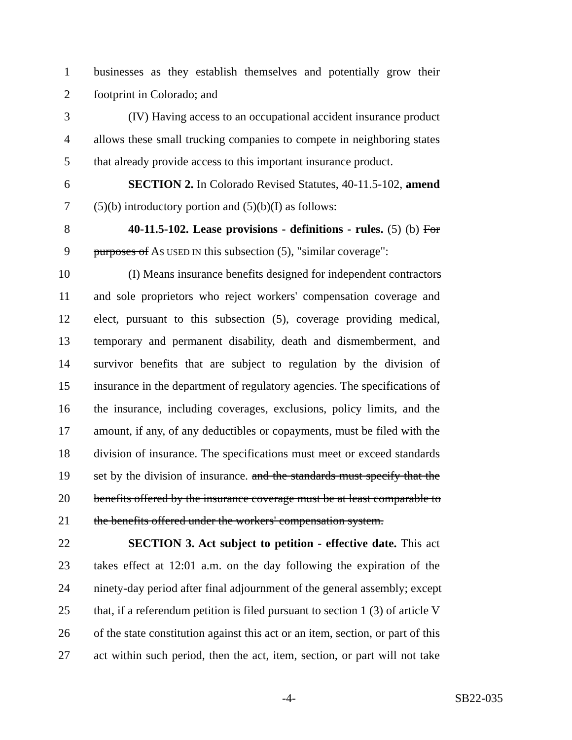1 businesses as they establish themselves and potentially grow their
2 footprint in Colorado; and
3 (IV) Having access to an occupational accident insurance product
4 allows these small trucking companies to compete in neighboring states
5 that already provide access to this important insurance product.
6 SECTION 2. In Colorado Revised Statutes, 40-11.5-102, amend
7 (5)(b) introductory portion and (5)(b)(I) as follows:
8 40-11.5-102. Lease provisions - definitions - rules. (5) (b) For
9 purposes of AS USED IN this subsection (5), "similar coverage":
10 (I) Means insurance benefits designed for independent contractors
11 and sole proprietors who reject workers' compensation coverage and
12 elect, pursuant to this subsection (5), coverage providing medical,
13 temporary and permanent disability, death and dismemberment, and
14 survivor benefits that are subject to regulation by the division of
15 insurance in the department of regulatory agencies. The specifications of
16 the insurance, including coverages, exclusions, policy limits, and the
17 amount, if any, of any deductibles or copayments, must be filed with the
18 division of insurance. The specifications must meet or exceed standards
19 set by the division of insurance. and the standards must specify that the
20 benefits offered by the insurance coverage must be at least comparable to
21 the benefits offered under the workers' compensation system.
22 SECTION 3. Act subject to petition - effective date. This act
23 takes effect at 12:01 a.m. on the day following the expiration of the
24 ninety-day period after final adjournment of the general assembly; except
25 that, if a referendum petition is filed pursuant to section 1 (3) of article V
26 of the state constitution against this act or an item, section, or part of this
27 act within such period, then the act, item, section, or part will not take
-4- SB22-035